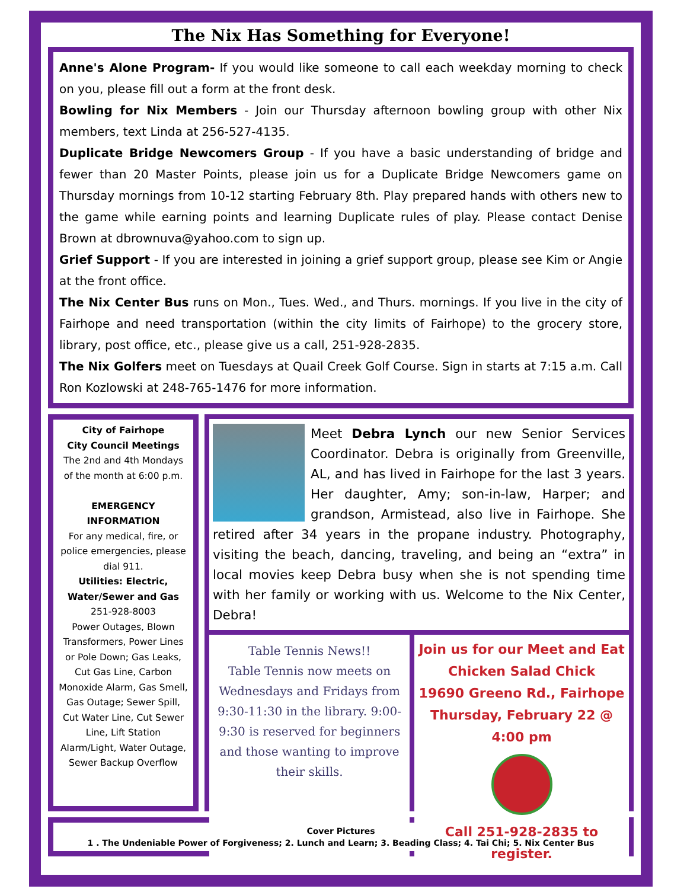The Nix Has Something for Everyone!
Anne's Alone Program- If you would like someone to call each weekday morning to check on you, please fill out a form at the front desk.
Bowling for Nix Members - Join our Thursday afternoon bowling group with other Nix members, text Linda at 256-527-4135.
Duplicate Bridge Newcomers Group - If you have a basic understanding of bridge and fewer than 20 Master Points, please join us for a Duplicate Bridge Newcomers game on Thursday mornings from 10-12 starting February 8th. Play prepared hands with others new to the game while earning points and learning Duplicate rules of play. Please contact Denise Brown at dbrownuva@yahoo.com to sign up.
Grief Support - If you are interested in joining a grief support group, please see Kim or Angie at the front office.
The Nix Center Bus runs on Mon., Tues. Wed., and Thurs. mornings. If you live in the city of Fairhope and need transportation (within the city limits of Fairhope) to the grocery store, library, post office, etc., please give us a call, 251-928-2835.
The Nix Golfers meet on Tuesdays at Quail Creek Golf Course. Sign in starts at 7:15 a.m. Call Ron Kozlowski at 248-765-1476 for more information.
City of Fairhope
City Council Meetings
The 2nd and 4th Mondays of the month at 6:00 p.m.
EMERGENCY INFORMATION
For any medical, fire, or police emergencies, please dial 911.
Utilities: Electric, Water/Sewer and Gas
251-928-8003
Power Outages, Blown Transformers, Power Lines or Pole Down; Gas Leaks, Cut Gas Line, Carbon Monoxide Alarm, Gas Smell, Gas Outage; Sewer Spill, Cut Water Line, Cut Sewer Line, Lift Station Alarm/Light, Water Outage, Sewer Backup Overflow
Meet Debra Lynch our new Senior Services Coordinator. Debra is originally from Greenville, AL, and has lived in Fairhope for the last 3 years. Her daughter, Amy; son-in-law, Harper; and grandson, Armistead, also live in Fairhope. She retired after 34 years in the propane industry. Photography, visiting the beach, dancing, traveling, and being an “extra” in local movies keep Debra busy when she is not spending time with her family or working with us. Welcome to the Nix Center, Debra!
Table Tennis News!!
Table Tennis now meets on Wednesdays and Fridays from 9:30-11:30 in the library. 9:00-9:30 is reserved for beginners and those wanting to improve their skills.
Join us for our Meet and Eat
Chicken Salad Chick
19690 Greeno Rd., Fairhope
Thursday, February 22 @ 4:00 pm
Call 251-928-2835 to register.
Cover Pictures
1 . The Undeniable Power of Forgiveness; 2. Lunch and Learn; 3. Beading Class; 4. Tai Chi; 5. Nix Center Bus